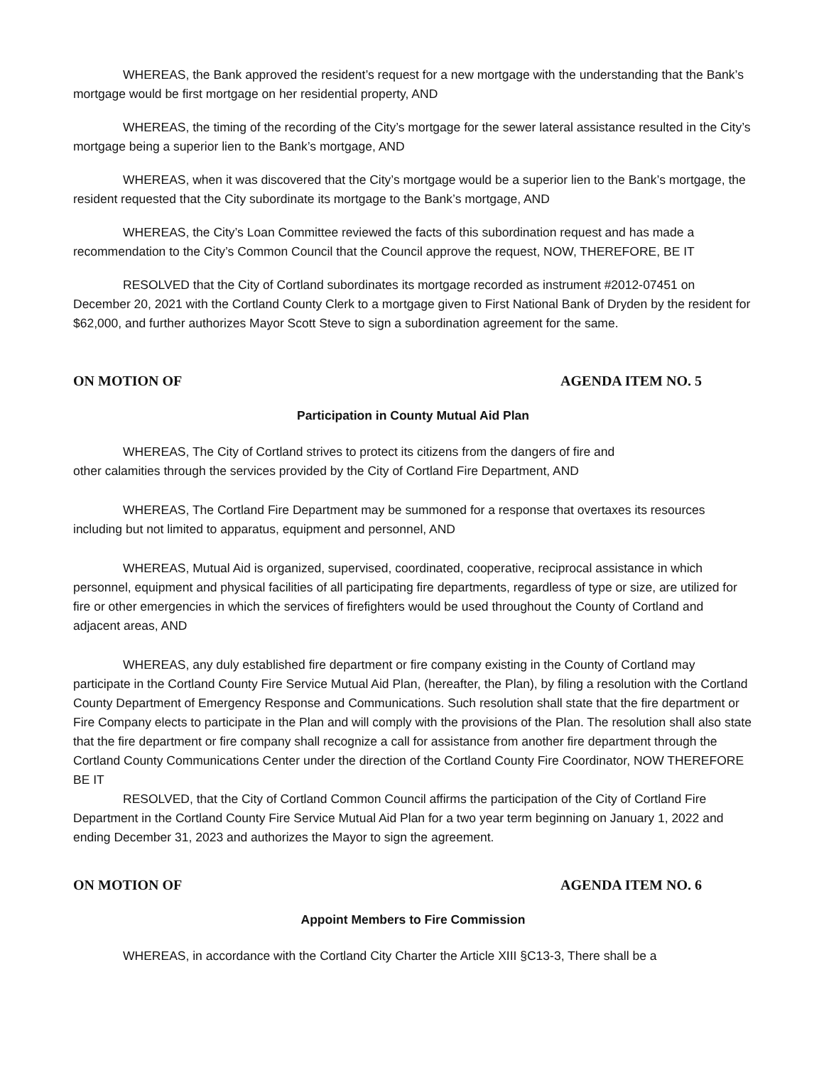WHEREAS, the Bank approved the resident’s request for a new mortgage with the understanding that the Bank’s mortgage would be first mortgage on her residential property, AND
WHEREAS, the timing of the recording of the City’s mortgage for the sewer lateral assistance resulted in the City’s mortgage being a superior lien to the Bank’s mortgage, AND
WHEREAS, when it was discovered that the City’s mortgage would be a superior lien to the Bank’s mortgage, the resident requested that the City subordinate its mortgage to the Bank’s mortgage, AND
WHEREAS, the City’s Loan Committee reviewed the facts of this subordination request and has made a recommendation to the City’s Common Council that the Council approve the request, NOW, THEREFORE, BE IT
RESOLVED that the City of Cortland subordinates its mortgage recorded as instrument #2012-07451 on December 20, 2021 with the Cortland County Clerk to a mortgage given to First National Bank of Dryden by the resident for $62,000, and further authorizes Mayor Scott Steve to sign a subordination agreement for the same.
ON MOTION OF AGENDA ITEM NO. 5
Participation in County Mutual Aid Plan
WHEREAS, The City of Cortland strives to protect its citizens from the dangers of fire and
other calamities through the services provided by the City of Cortland Fire Department, AND
WHEREAS, The Cortland Fire Department may be summoned for a response that overtaxes its resources including but not limited to apparatus, equipment and personnel, AND
WHEREAS, Mutual Aid is organized, supervised, coordinated, cooperative, reciprocal assistance in which personnel, equipment and physical facilities of all participating fire departments, regardless of type or size, are utilized for fire or other emergencies in which the services of firefighters would be used throughout the County of Cortland and adjacent areas, AND
WHEREAS, any duly established fire department or fire company existing in the County of Cortland may participate in the Cortland County Fire Service Mutual Aid Plan, (hereafter, the Plan), by filing a resolution with the Cortland County Department of Emergency Response and Communications. Such resolution shall state that the fire department or Fire Company elects to participate in the Plan and will comply with the provisions of the Plan. The resolution shall also state that the fire department or fire company shall recognize a call for assistance from another fire department through the Cortland County Communications Center under the direction of the Cortland County Fire Coordinator, NOW THEREFORE BE IT
RESOLVED, that the City of Cortland Common Council affirms the participation of the City of Cortland Fire Department in the Cortland County Fire Service Mutual Aid Plan for a two year term beginning on January 1, 2022 and ending December 31, 2023 and authorizes the Mayor to sign the agreement.
ON MOTION OF AGENDA ITEM NO. 6
Appoint Members to Fire Commission
WHEREAS, in accordance with the Cortland City Charter the Article XIII §C13-3, There shall be a